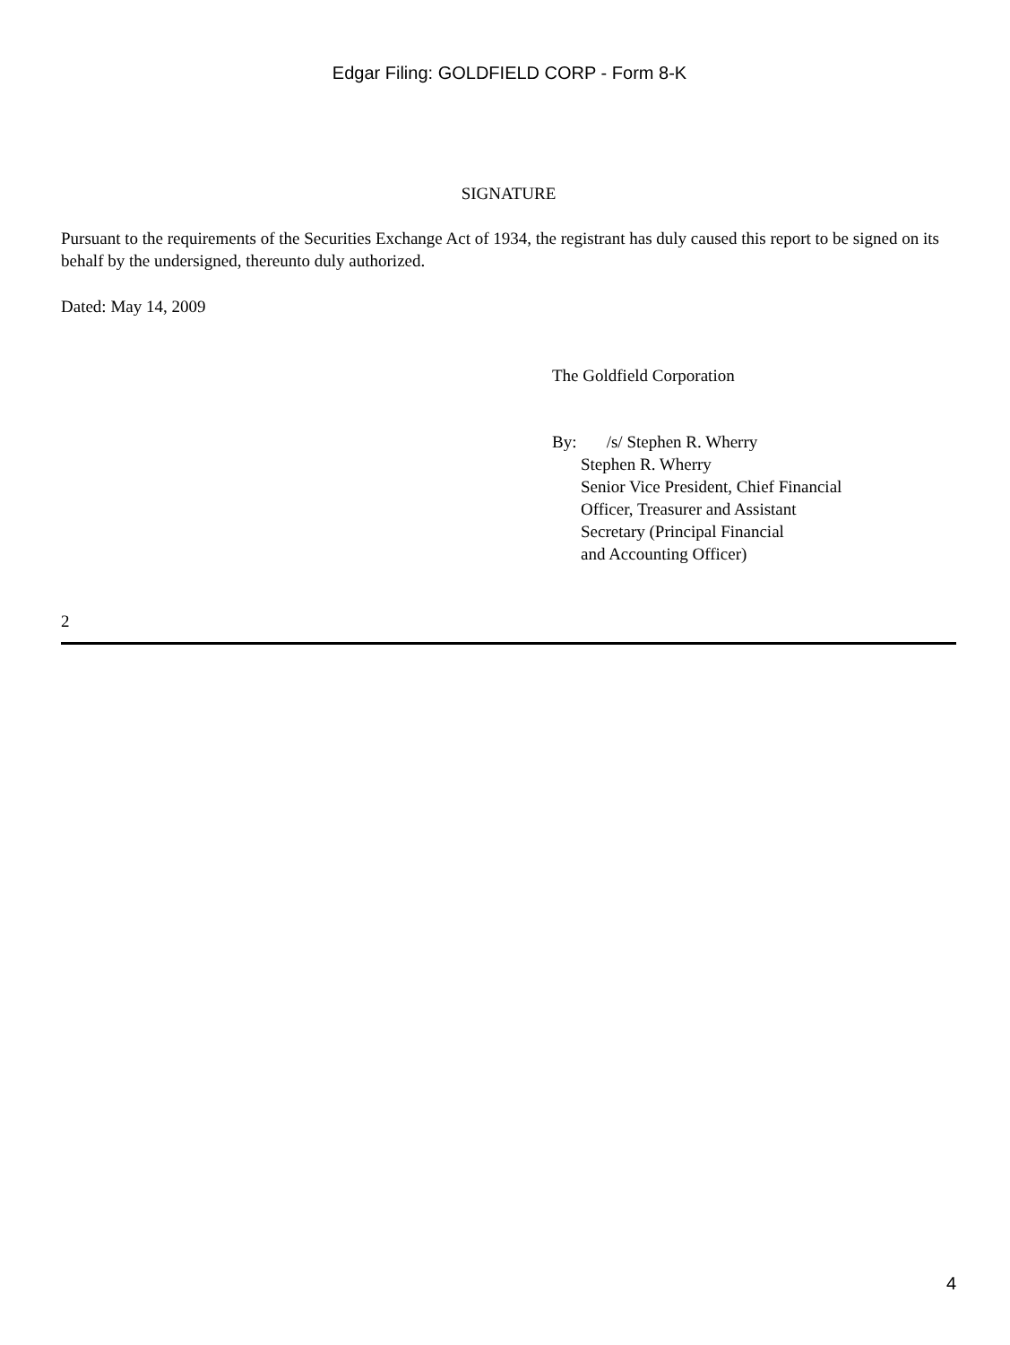Edgar Filing: GOLDFIELD CORP - Form 8-K
SIGNATURE
Pursuant to the requirements of the Securities Exchange Act of 1934, the registrant has duly caused this report to be signed on its behalf by the undersigned, thereunto duly authorized.
Dated: May 14, 2009
The Goldfield Corporation
By: /s/ Stephen R. Wherry
Stephen R. Wherry
Senior Vice President, Chief Financial
Officer, Treasurer and Assistant
Secretary (Principal Financial
and Accounting Officer)
2
4